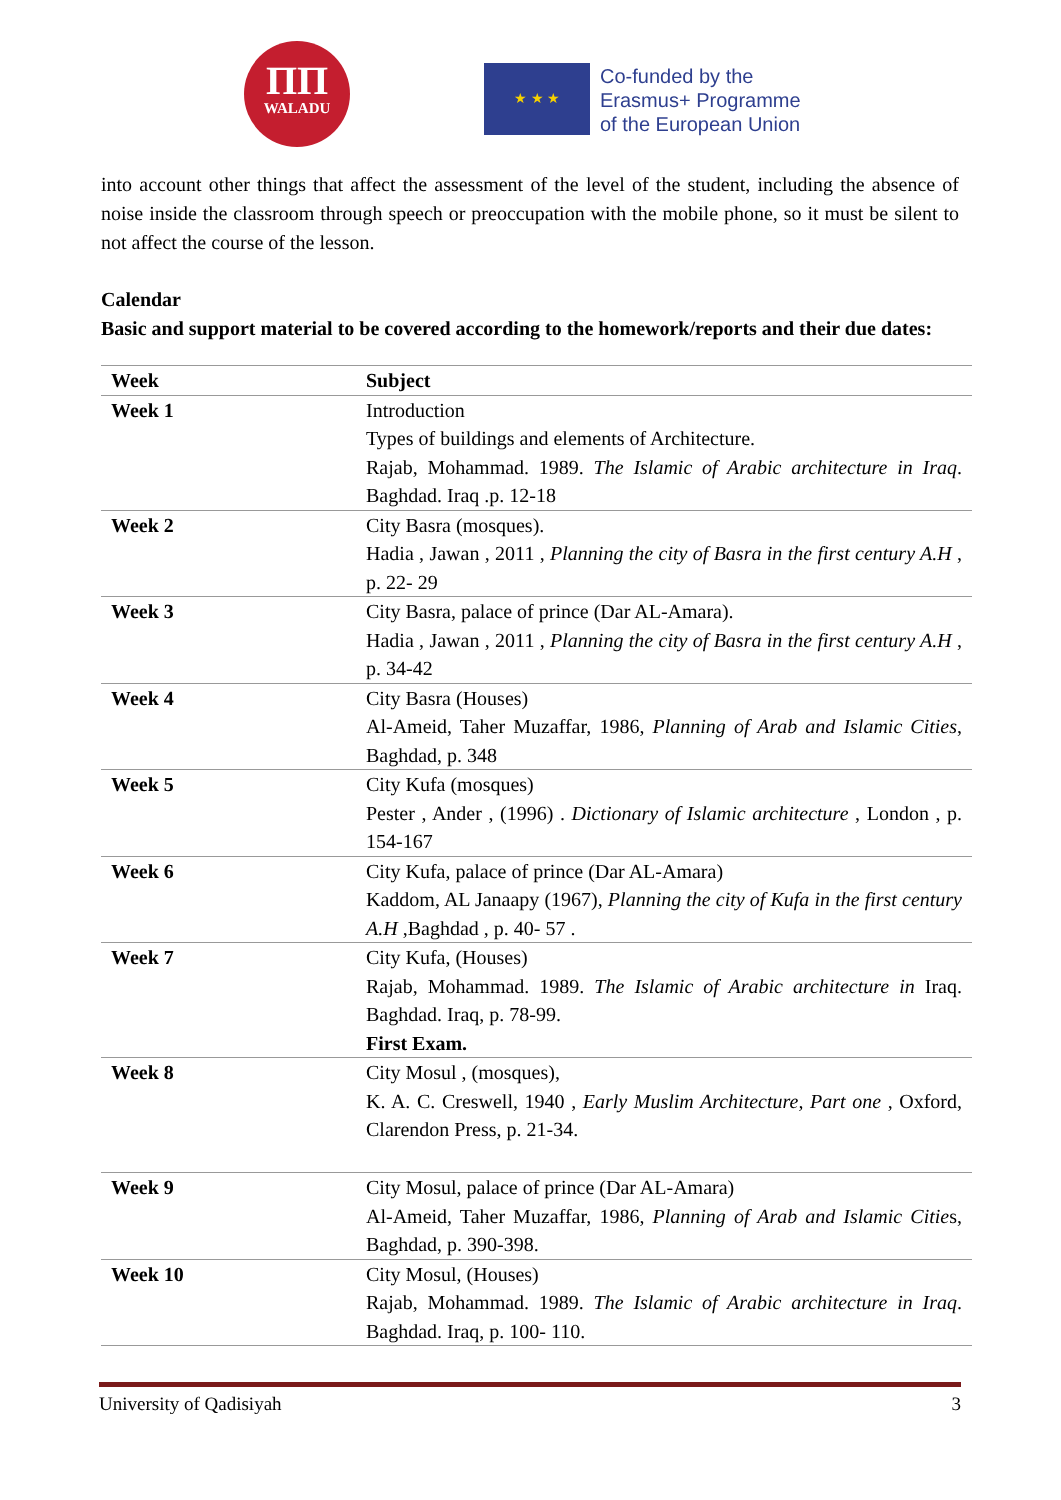ΠΠ
WALADU
★ ★ ★
Co-funded by the
Erasmus+ Programme
of the European Union
into account other things that affect the assessment of the level of the student, including the absence of noise inside the classroom through speech or preoccupation with the mobile phone, so it must be silent to not affect the course of the lesson.
Calendar
Basic and support material to be covered according to the homework/reports and their due dates:
| Week | Subject |
| --- | --- |
| Week 1 | Introduction Types of buildings and elements of Architecture. Rajab, Mohammad. 1989. The Islamic of Arabic architecture in Iraq . Baghdad. Iraq .p. 12-18 |
| Week 2 | City Basra (mosques). Hadia , Jawan , 2011 , Planning the city of Basra in the first century A.H , p. 22- 29 |
| Week 3 | City Basra, palace of prince (Dar AL-Amara). Hadia , Jawan , 2011 , Planning the city of Basra in the first century A.H , p. 34-42 |
| Week 4 | City Basra (Houses) Al-Ameid, Taher Muzaffar, 1986, Planning of Arab and Islamic Cities , Baghdad, p. 348 |
| Week 5 | City Kufa (mosques) Pester , Ander , (1996) . Dictionary of Islamic architecture , London , p. 154-167 |
| Week 6 | City Kufa, palace of prince (Dar AL-Amara) Kaddom, AL Janaapy (1967), Planning the city of Kufa in the first century A.H ,Baghdad , p. 40- 57 . |
| Week 7 | City Kufa, (Houses) Rajab, Mohammad. 1989. The Islamic of Arabic architecture in Iraq. Baghdad. Iraq, p. 78-99. First Exam. |
| Week 8 | City Mosul , (mosques), K. A. C. Creswell, 1940 , Early Muslim Architecture, Part one , Oxford, Clarendon Press, p. 21-34. |
| Week 9 | City Mosul, palace of prince (Dar AL-Amara) Al-Ameid, Taher Muzaffar, 1986, Planning of Arab and Islamic Citie s, Baghdad, p. 390-398. |
| Week 10 | City Mosul, (Houses) Rajab, Mohammad. 1989. The Islamic of Arabic architecture in Iraq . Baghdad. Iraq, p. 100- 110. |
University of Qadisiyah 3